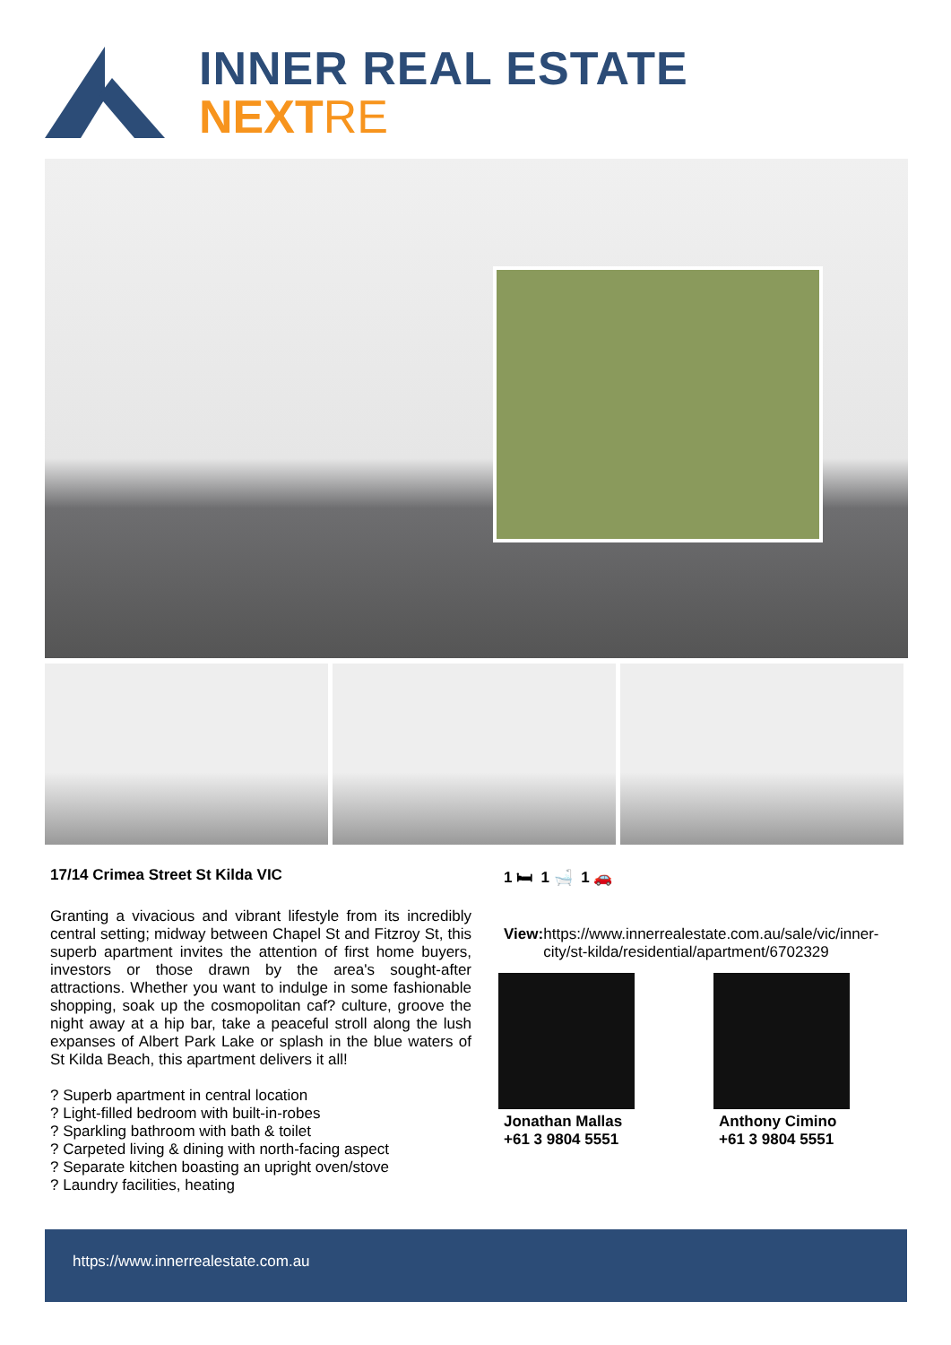INNER REAL ESTATE
NEXTRE
17/14 Crimea Street St Kilda VIC
1 🛏 1 🛁 1 🚗
Granting a vivacious and vibrant lifestyle from its incredibly central setting; midway between Chapel St and Fitzroy St, this superb apartment invites the attention of first home buyers, investors or those drawn by the area's sought-after attractions. Whether you want to indulge in some fashionable shopping, soak up the cosmopolitan caf? culture, groove the night away at a hip bar, take a peaceful stroll along the lush expanses of Albert Park Lake or splash in the blue waters of St Kilda Beach, this apartment delivers it all!
? Superb apartment in central location
? Light-filled bedroom with built-in-robes
? Sparkling bathroom with bath & toilet
? Carpeted living & dining with north-facing aspect
? Separate kitchen boasting an upright oven/stove
? Laundry facilities, heating
View: https://www.innerrealestate.com.au/sale/vic/inner-city/st-kilda/residential/apartment/6702329
Jonathan Mallas
+61 3 9804 5551
Anthony Cimino
+61 3 9804 5551
https://www.innerrealestate.com.au